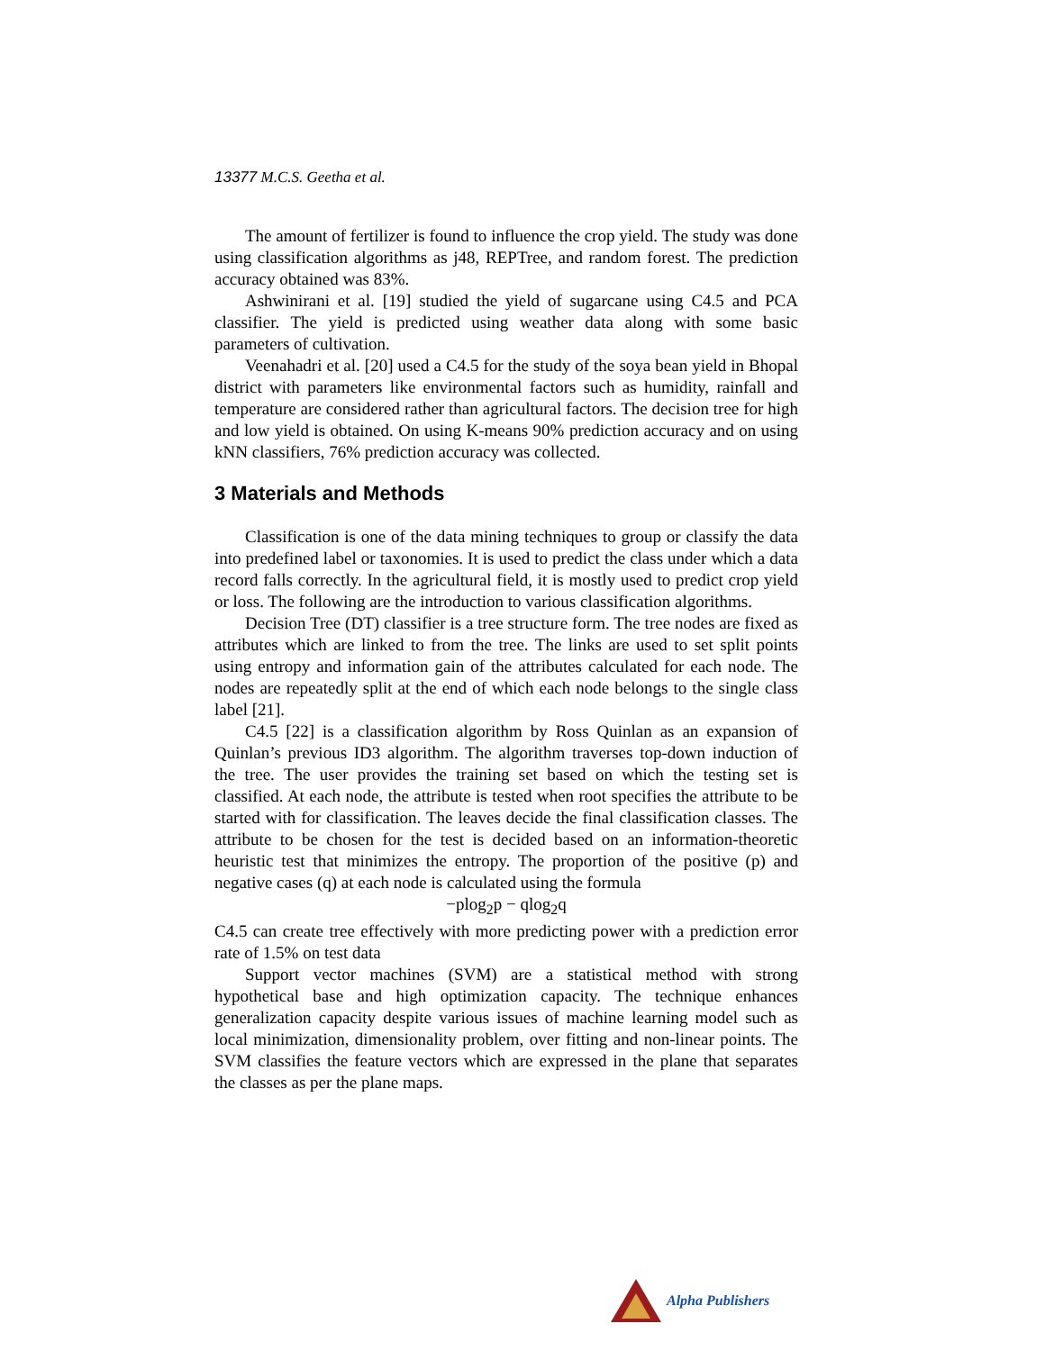13377 M.C.S. Geetha et al.
The amount of fertilizer is found to influence the crop yield. The study was done using classification algorithms as j48, REPTree, and random forest. The prediction accuracy obtained was 83%.
Ashwinirani et al. [19] studied the yield of sugarcane using C4.5 and PCA classifier. The yield is predicted using weather data along with some basic parameters of cultivation.
Veenahadri et al. [20] used a C4.5 for the study of the soya bean yield in Bhopal district with parameters like environmental factors such as humidity, rainfall and temperature are considered rather than agricultural factors. The decision tree for high and low yield is obtained. On using K-means 90% prediction accuracy and on using kNN classifiers, 76% prediction accuracy was collected.
3 Materials and Methods
Classification is one of the data mining techniques to group or classify the data into predefined label or taxonomies. It is used to predict the class under which a data record falls correctly. In the agricultural field, it is mostly used to predict crop yield or loss. The following are the introduction to various classification algorithms.
Decision Tree (DT) classifier is a tree structure form. The tree nodes are fixed as attributes which are linked to from the tree. The links are used to set split points using entropy and information gain of the attributes calculated for each node. The nodes are repeatedly split at the end of which each node belongs to the single class label [21].
C4.5 [22] is a classification algorithm by Ross Quinlan as an expansion of Quinlan’s previous ID3 algorithm. The algorithm traverses top-down induction of the tree. The user provides the training set based on which the testing set is classified. At each node, the attribute is tested when root specifies the attribute to be started with for classification. The leaves decide the final classification classes. The attribute to be chosen for the test is decided based on an information-theoretic heuristic test that minimizes the entropy. The proportion of the positive (p) and negative cases (q) at each node is calculated using the formula
−plog<sub>2</sub>p − qlog<sub>2</sub>q
C4.5 can create tree effectively with more predicting power with a prediction error rate of 1.5% on test data
Support vector machines (SVM) are a statistical method with strong hypothetical base and high optimization capacity. The technique enhances generalization capacity despite various issues of machine learning model such as local minimization, dimensionality problem, over fitting and non-linear points. The SVM classifies the feature vectors which are expressed in the plane that separates the classes as per the plane maps.
Alpha Publishers